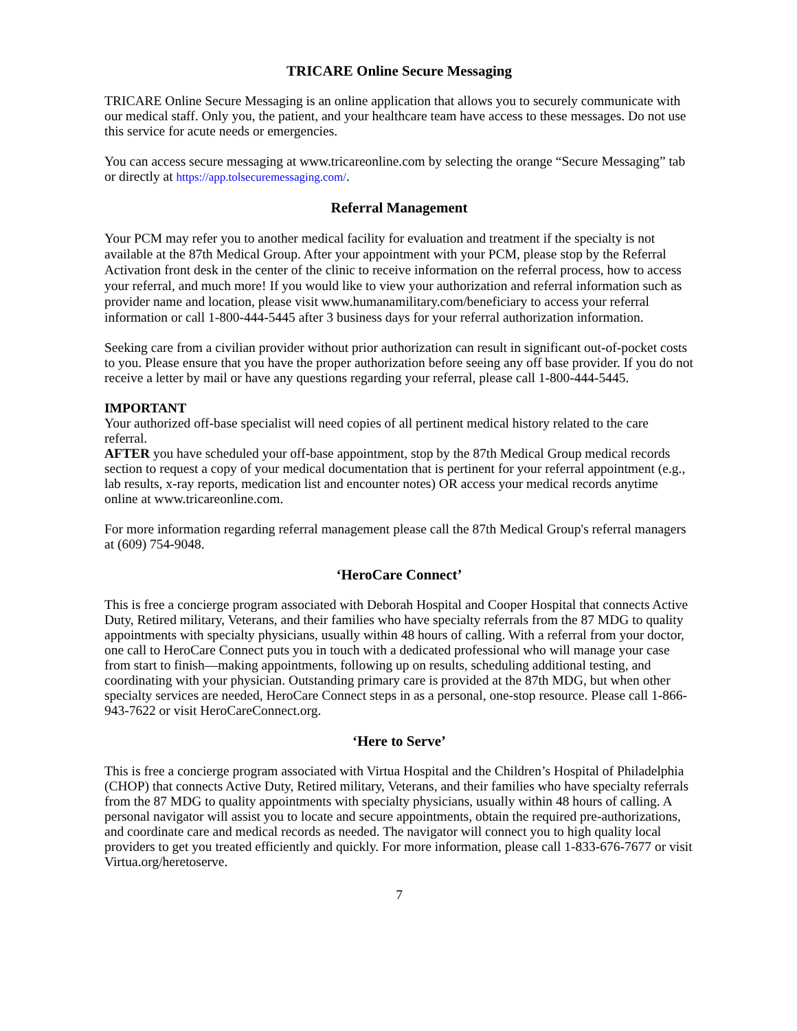TRICARE Online Secure Messaging
TRICARE Online Secure Messaging is an online application that allows you to securely communicate with our medical staff. Only you, the patient, and your healthcare team have access to these messages. Do not use this service for acute needs or emergencies.
You can access secure messaging at www.tricareonline.com by selecting the orange “Secure Messaging” tab or directly at https://app.tolsecuremessaging.com/.
Referral Management
Your PCM may refer you to another medical facility for evaluation and treatment if the specialty is not available at the 87th Medical Group. After your appointment with your PCM, please stop by the Referral Activation front desk in the center of the clinic to receive information on the referral process, how to access your referral, and much more! If you would like to view your authorization and referral information such as provider name and location, please visit www.humanamilitary.com/beneficiary to access your referral information or call 1-800-444-5445 after 3 business days for your referral authorization information.
Seeking care from a civilian provider without prior authorization can result in significant out-of-pocket costs to you. Please ensure that you have the proper authorization before seeing any off base provider. If you do not receive a letter by mail or have any questions regarding your referral, please call 1-800-444-5445.
IMPORTANT
Your authorized off-base specialist will need copies of all pertinent medical history related to the care referral.
AFTER you have scheduled your off-base appointment, stop by the 87th Medical Group medical records section to request a copy of your medical documentation that is pertinent for your referral appointment (e.g., lab results, x-ray reports, medication list and encounter notes) OR access your medical records anytime online at www.tricareonline.com.
For more information regarding referral management please call the 87th Medical Group's referral managers at (609) 754-9048.
‘HeroCare Connect’
This is free a concierge program associated with Deborah Hospital and Cooper Hospital that connects Active Duty, Retired military, Veterans, and their families who have specialty referrals from the 87 MDG to quality appointments with specialty physicians, usually within 48 hours of calling. With a referral from your doctor, one call to HeroCare Connect puts you in touch with a dedicated professional who will manage your case from start to finish—making appointments, following up on results, scheduling additional testing, and coordinating with your physician. Outstanding primary care is provided at the 87th MDG, but when other specialty services are needed, HeroCare Connect steps in as a personal, one-stop resource. Please call 1-866-943-7622 or visit HeroCareConnect.org.
‘Here to Serve’
This is free a concierge program associated with Virtua Hospital and the Children’s Hospital of Philadelphia (CHOP) that connects Active Duty, Retired military, Veterans, and their families who have specialty referrals from the 87 MDG to quality appointments with specialty physicians, usually within 48 hours of calling. A personal navigator will assist you to locate and secure appointments, obtain the required pre-authorizations, and coordinate care and medical records as needed. The navigator will connect you to high quality local providers to get you treated efficiently and quickly. For more information, please call 1-833-676-7677 or visit Virtua.org/heretoserve.
7